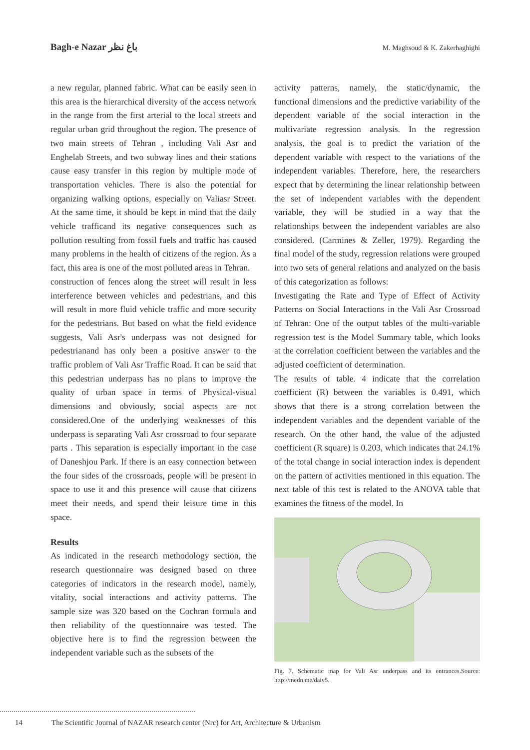Bagh-e Nazar باغ نظر M. Maghsoud & K. Zakerhaghighi
a new regular, planned fabric. What can be easily seen in this area is the hierarchical diversity of the access network in the range from the first arterial to the local streets and regular urban grid throughout the region. The presence of two main streets of Tehran , including Vali Asr and Enghelab Streets, and two subway lines and their stations cause easy transfer in this region by multiple mode of transportation vehicles. There is also the potential for organizing walking options, especially on Valiasr Street. At the same time, it should be kept in mind that the daily vehicle trafficand its negative consequences such as pollution resulting from fossil fuels and traffic has caused many problems in the health of citizens of the region. As a fact, this area is one of the most polluted areas in Tehran.
construction of fences along the street will result in less interference between vehicles and pedestrians, and this will result in more fluid vehicle traffic and more security for the pedestrians. But based on what the field evidence suggests, Vali Asr's underpass was not designed for pedestrianand has only been a positive answer to the traffic problem of Vali Asr Traffic Road. It can be said that this pedestrian underpass has no plans to improve the quality of urban space in terms of Physical-visual dimensions and obviously, social aspects are not considered.One of the underlying weaknesses of this underpass is separating Vali Asr crossroad to four separate parts . This separation is especially important in the case of Daneshjou Park. If there is an easy connection between the four sides of the crossroads, people will be present in space to use it and this presence will cause that citizens meet their needs, and spend their leisure time in this space.
Results
As indicated in the research methodology section, the research questionnaire was designed based on three categories of indicators in the research model, namely, vitality, social interactions and activity patterns. The sample size was 320 based on the Cochran formula and then reliability of the questionnaire was tested. The objective here is to find the regression between the independent variable such as the subsets of the
activity patterns, namely, the static/dynamic, the functional dimensions and the predictive variability of the dependent variable of the social interaction in the multivariate regression analysis. In the regression analysis, the goal is to predict the variation of the dependent variable with respect to the variations of the independent variables. Therefore, here, the researchers expect that by determining the linear relationship between the set of independent variables with the dependent variable, they will be studied in a way that the relationships between the independent variables are also considered. (Carmines & Zeller, 1979). Regarding the final model of the study, regression relations were grouped into two sets of general relations and analyzed on the basis of this categorization as follows:
Investigating the Rate and Type of Effect of Activity Patterns on Social Interactions in the Vali Asr Crossroad of Tehran: One of the output tables of the multi-variable regression test is the Model Summary table, which looks at the correlation coefficient between the variables and the adjusted coefficient of determination.
The results of table. 4 indicate that the correlation coefficient (R) between the variables is 0.491, which shows that there is a strong correlation between the independent variables and the dependent variable of the research. On the other hand, the value of the adjusted coefficient (R square) is 0.203, which indicates that 24.1% of the total change in social interaction index is dependent on the pattern of activities mentioned in this equation. The next table of this test is related to the ANOVA table that examines the fitness of the model. In
Fig. 7. Schematic map for Vali Asr underpass and its entrances.Source: http://medn.me/daiv5.
14 The Scientific Journal of NAZAR research center (Nrc) for Art, Architecture & Urbanism